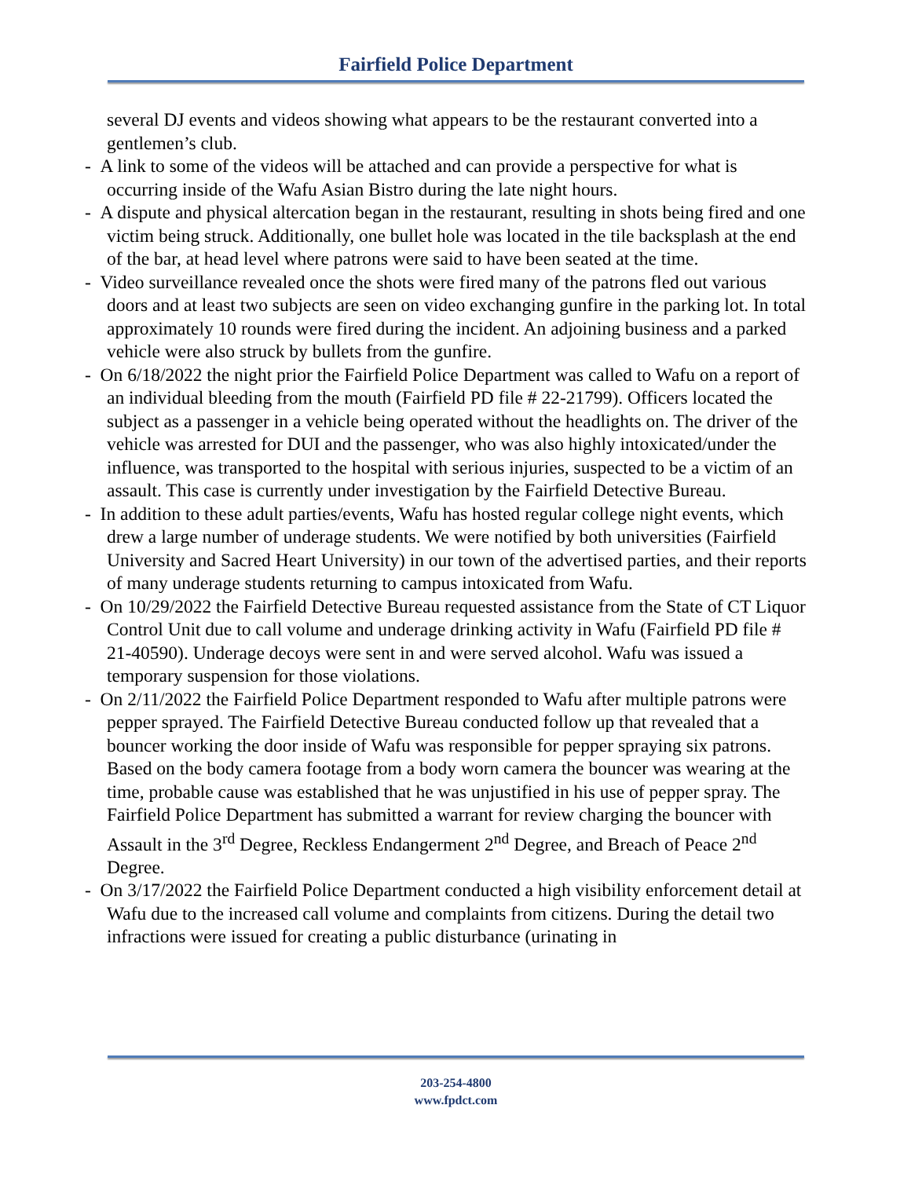Fairfield Police Department
several DJ events and videos showing what appears to be the restaurant converted into a gentlemen’s club.
- A link to some of the videos will be attached and can provide a perspective for what is occurring inside of the Wafu Asian Bistro during the late night hours.
- A dispute and physical altercation began in the restaurant, resulting in shots being fired and one victim being struck. Additionally, one bullet hole was located in the tile backsplash at the end of the bar, at head level where patrons were said to have been seated at the time.
- Video surveillance revealed once the shots were fired many of the patrons fled out various doors and at least two subjects are seen on video exchanging gunfire in the parking lot. In total approximately 10 rounds were fired during the incident. An adjoining business and a parked vehicle were also struck by bullets from the gunfire.
- On 6/18/2022 the night prior the Fairfield Police Department was called to Wafu on a report of an individual bleeding from the mouth (Fairfield PD file # 22-21799). Officers located the subject as a passenger in a vehicle being operated without the headlights on. The driver of the vehicle was arrested for DUI and the passenger, who was also highly intoxicated/under the influence, was transported to the hospital with serious injuries, suspected to be a victim of an assault. This case is currently under investigation by the Fairfield Detective Bureau.
- In addition to these adult parties/events, Wafu has hosted regular college night events, which drew a large number of underage students. We were notified by both universities (Fairfield University and Sacred Heart University) in our town of the advertised parties, and their reports of many underage students returning to campus intoxicated from Wafu.
- On 10/29/2022 the Fairfield Detective Bureau requested assistance from the State of CT Liquor Control Unit due to call volume and underage drinking activity in Wafu (Fairfield PD file # 21-40590). Underage decoys were sent in and were served alcohol. Wafu was issued a temporary suspension for those violations.
- On 2/11/2022 the Fairfield Police Department responded to Wafu after multiple patrons were pepper sprayed. The Fairfield Detective Bureau conducted follow up that revealed that a bouncer working the door inside of Wafu was responsible for pepper spraying six patrons. Based on the body camera footage from a body worn camera the bouncer was wearing at the time, probable cause was established that he was unjustified in his use of pepper spray. The Fairfield Police Department has submitted a warrant for review charging the bouncer with Assault in the 3<sup>rd</sup> Degree, Reckless Endangerment 2<sup>nd</sup> Degree, and Breach of Peace 2<sup>nd</sup> Degree.
- On 3/17/2022 the Fairfield Police Department conducted a high visibility enforcement detail at Wafu due to the increased call volume and complaints from citizens. During the detail two infractions were issued for creating a public disturbance (urinating in
203-254-4800
www.fpdct.com